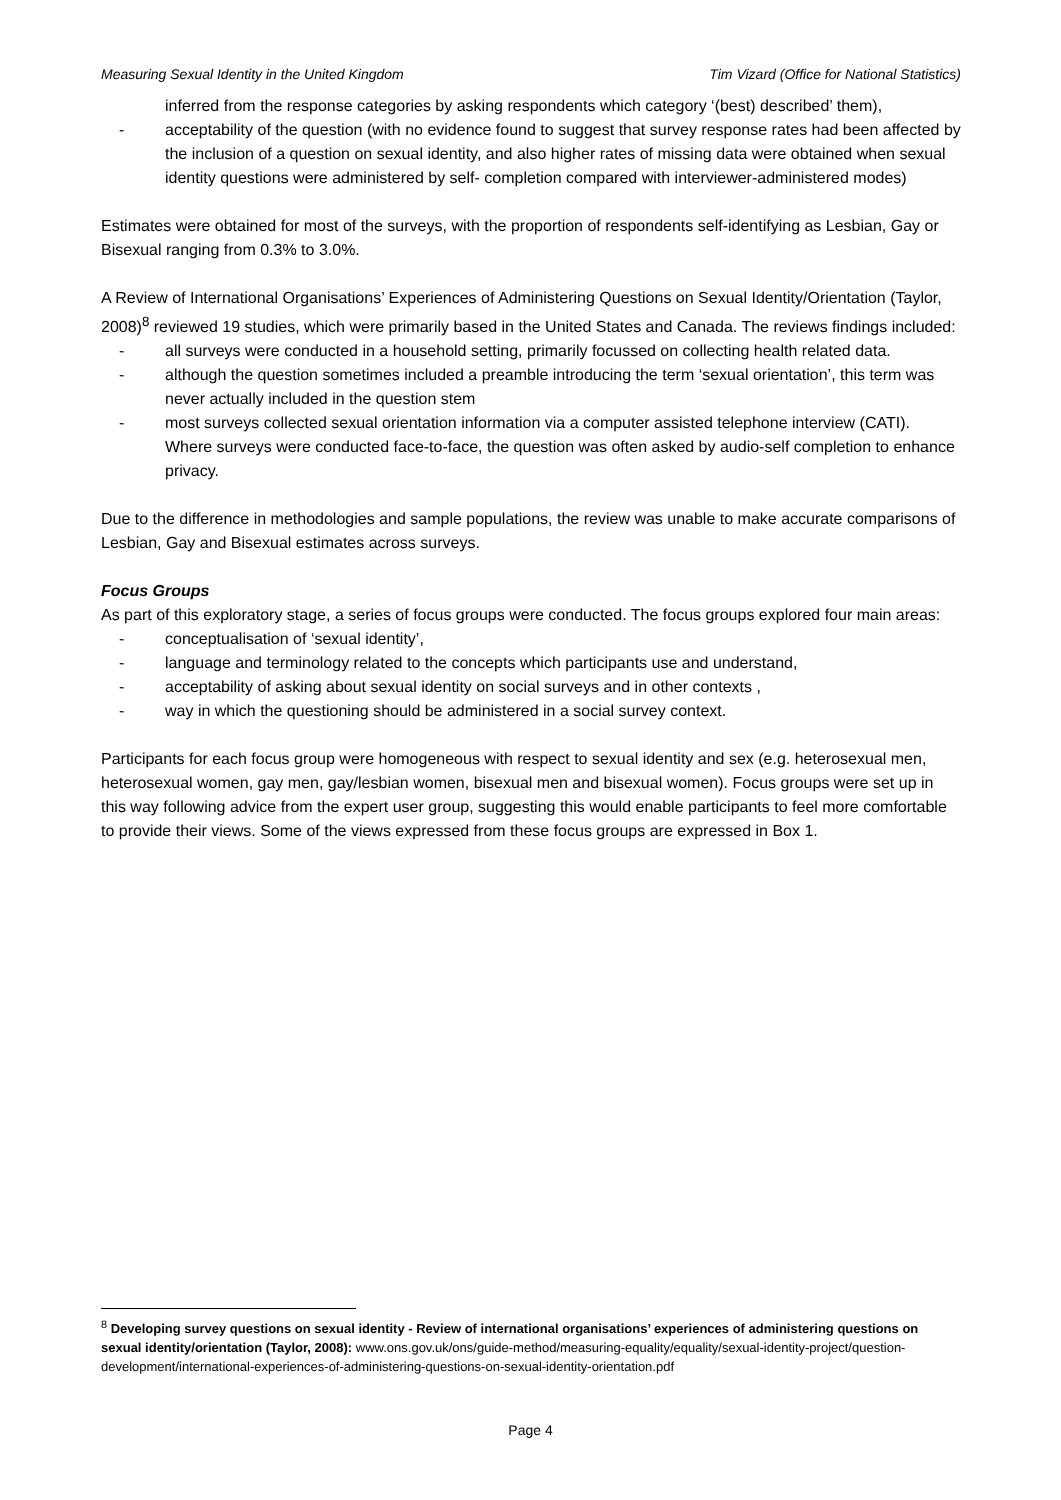Measuring Sexual Identity in the United Kingdom Tim Vizard (Office for National Statistics)
inferred from the response categories by asking respondents which category ‘(best) described’ them),
- acceptability of the question (with no evidence found to suggest that survey response rates had been affected by the inclusion of a question on sexual identity, and also higher rates of missing data were obtained when sexual identity questions were administered by self- completion compared with interviewer-administered modes)
Estimates were obtained for most of the surveys, with the proportion of respondents self-identifying as Lesbian, Gay or Bisexual ranging from 0.3% to 3.0%.
A Review of International Organisations’ Experiences of Administering Questions on Sexual Identity/Orientation (Taylor, 2008)<sup>8</sup> reviewed 19 studies, which were primarily based in the United States and Canada. The reviews findings included:
- all surveys were conducted in a household setting, primarily focussed on collecting health related data.
- although the question sometimes included a preamble introducing the term ‘sexual orientation’, this term was never actually included in the question stem
- most surveys collected sexual orientation information via a computer assisted telephone interview (CATI). Where surveys were conducted face-to-face, the question was often asked by audio-self completion to enhance privacy.
Due to the difference in methodologies and sample populations, the review was unable to make accurate comparisons of Lesbian, Gay and Bisexual estimates across surveys.
Focus Groups
As part of this exploratory stage, a series of focus groups were conducted. The focus groups explored four main areas:
- conceptualisation of ‘sexual identity’,
- language and terminology related to the concepts which participants use and understand,
- acceptability of asking about sexual identity on social surveys and in other contexts ,
- way in which the questioning should be administered in a social survey context.
Participants for each focus group were homogeneous with respect to sexual identity and sex (e.g. heterosexual men, heterosexual women, gay men, gay/lesbian women, bisexual men and bisexual women). Focus groups were set up in this way following advice from the expert user group, suggesting this would enable participants to feel more comfortable to provide their views. Some of the views expressed from these focus groups are expressed in Box 1.
<sup>8</sup> Developing survey questions on sexual identity - Review of international organisations’ experiences of administering questions on sexual identity/orientation (Taylor, 2008): www.ons.gov.uk/ons/guide-method/measuring-equality/equality/sexual-identity-project/question-development/international-experiences-of-administering-questions-on-sexual-identity-orientation.pdf
Page 4